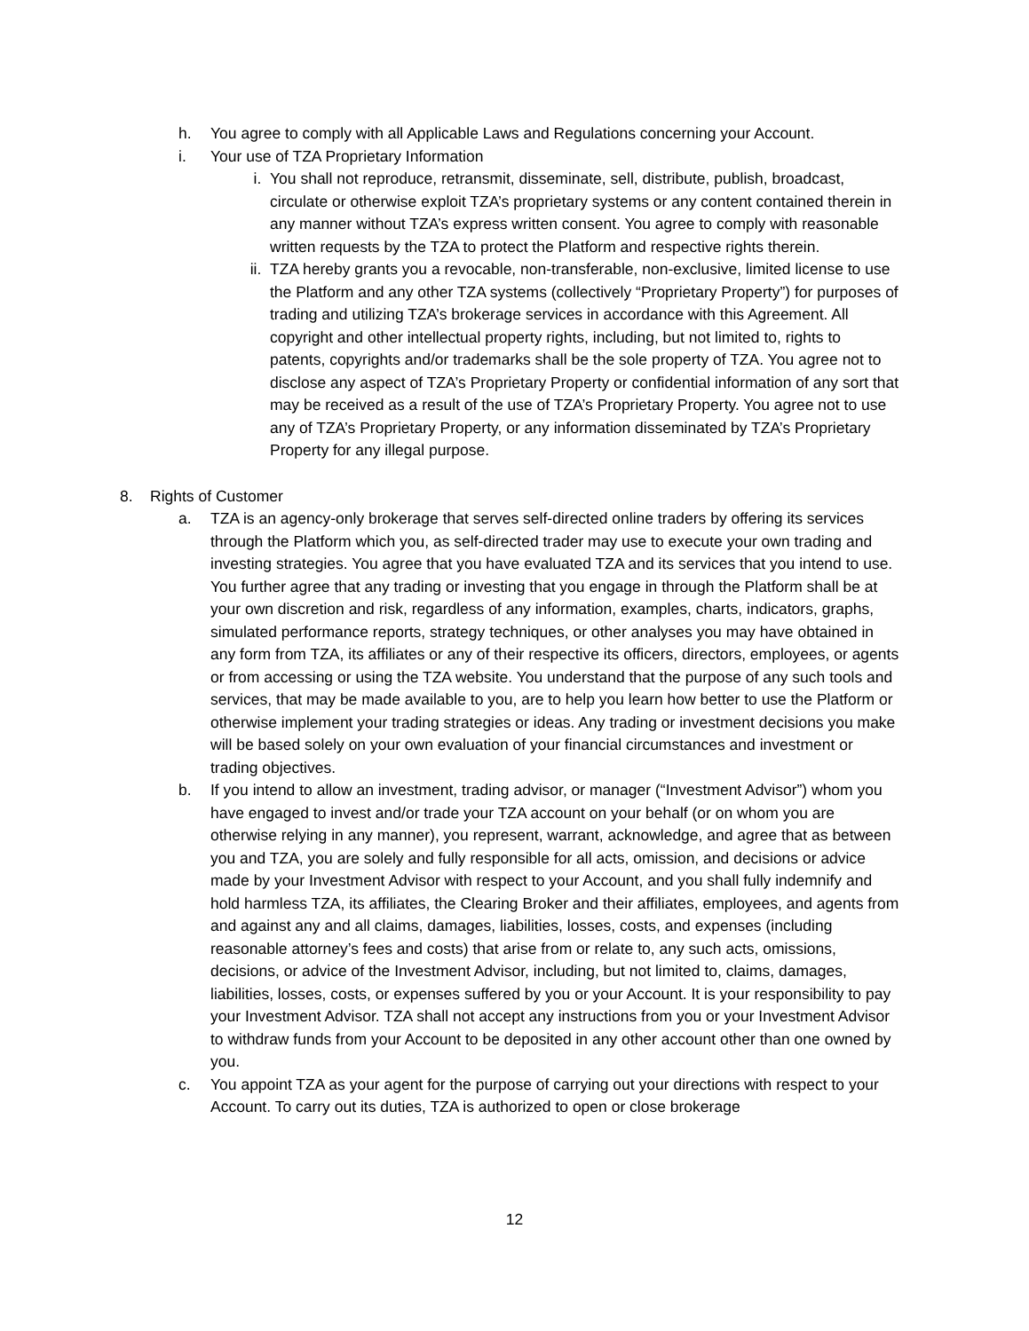h. You agree to comply with all Applicable Laws and Regulations concerning your Account.
i. Your use of TZA Proprietary Information
i. You shall not reproduce, retransmit, disseminate, sell, distribute, publish, broadcast, circulate or otherwise exploit TZA’s proprietary systems or any content contained therein in any manner without TZA’s express written consent. You agree to comply with reasonable written requests by the TZA to protect the Platform and respective rights therein.
ii. TZA hereby grants you a revocable, non-transferable, non-exclusive, limited license to use the Platform and any other TZA systems (collectively “Proprietary Property”) for purposes of trading and utilizing TZA’s brokerage services in accordance with this Agreement. All copyright and other intellectual property rights, including, but not limited to, rights to patents, copyrights and/or trademarks shall be the sole property of TZA. You agree not to disclose any aspect of TZA’s Proprietary Property or confidential information of any sort that may be received as a result of the use of TZA’s Proprietary Property. You agree not to use any of TZA’s Proprietary Property, or any information disseminated by TZA’s Proprietary Property for any illegal purpose.
8. Rights of Customer
a. TZA is an agency-only brokerage that serves self-directed online traders by offering its services through the Platform which you, as self-directed trader may use to execute your own trading and investing strategies. You agree that you have evaluated TZA and its services that you intend to use. You further agree that any trading or investing that you engage in through the Platform shall be at your own discretion and risk, regardless of any information, examples, charts, indicators, graphs, simulated performance reports, strategy techniques, or other analyses you may have obtained in any form from TZA, its affiliates or any of their respective its officers, directors, employees, or agents or from accessing or using the TZA website. You understand that the purpose of any such tools and services, that may be made available to you, are to help you learn how better to use the Platform or otherwise implement your trading strategies or ideas. Any trading or investment decisions you make will be based solely on your own evaluation of your financial circumstances and investment or trading objectives.
b. If you intend to allow an investment, trading advisor, or manager (“Investment Advisor”) whom you have engaged to invest and/or trade your TZA account on your behalf (or on whom you are otherwise relying in any manner), you represent, warrant, acknowledge, and agree that as between you and TZA, you are solely and fully responsible for all acts, omission, and decisions or advice made by your Investment Advisor with respect to your Account, and you shall fully indemnify and hold harmless TZA, its affiliates, the Clearing Broker and their affiliates, employees, and agents from and against any and all claims, damages, liabilities, losses, costs, and expenses (including reasonable attorney’s fees and costs) that arise from or relate to, any such acts, omissions, decisions, or advice of the Investment Advisor, including, but not limited to, claims, damages, liabilities, losses, costs, or expenses suffered by you or your Account. It is your responsibility to pay your Investment Advisor. TZA shall not accept any instructions from you or your Investment Advisor to withdraw funds from your Account to be deposited in any other account other than one owned by you.
c. You appoint TZA as your agent for the purpose of carrying out your directions with respect to your Account. To carry out its duties, TZA is authorized to open or close brokerage
12